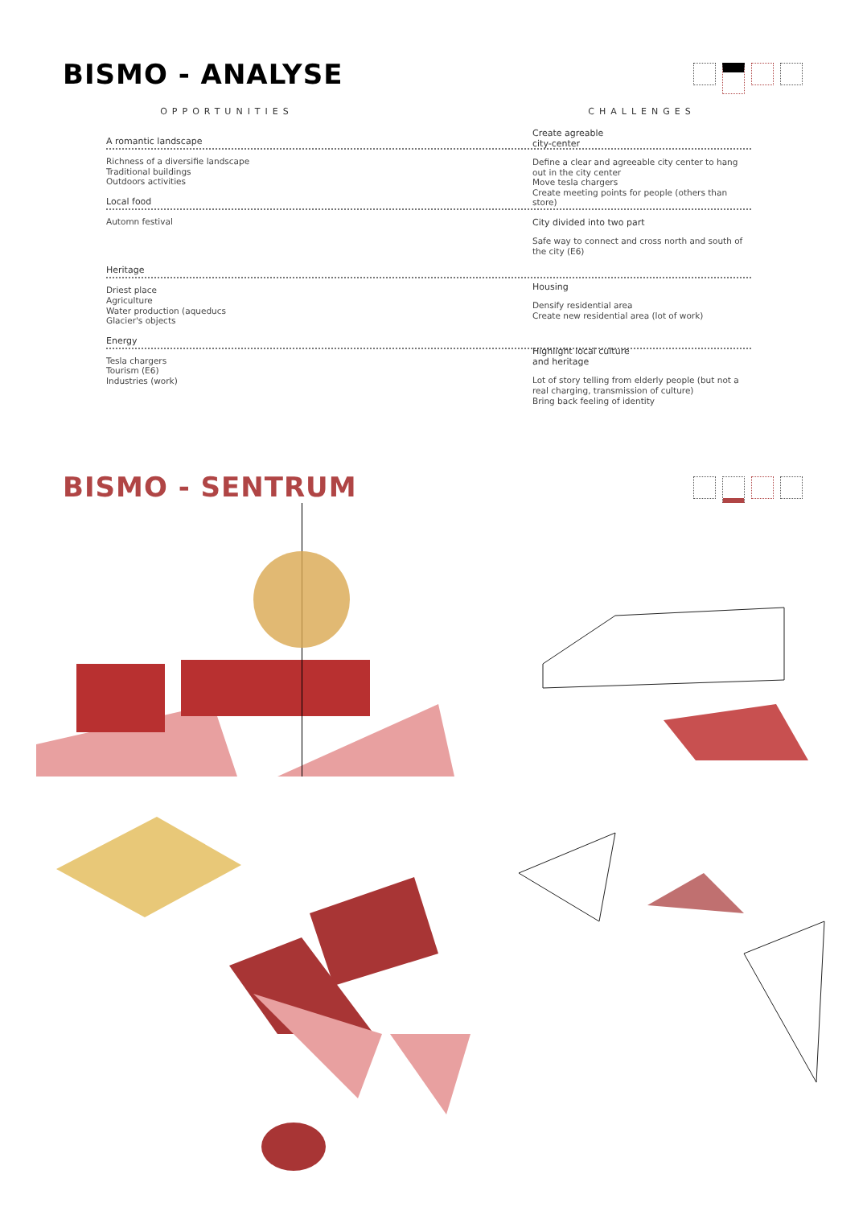BISMO - ANALYSE
OPPORTUNITIES
A romantic landscape
Richness of a diversifie landscape
Traditional buildings
Outdoors activities
Local food
Automn festival
Heritage
Driest place
Agriculture
Water production (aqueducs
Glacier's objects
Energy
Tesla chargers
Tourism (E6)
Industries (work)
CHALLENGES
Create agreable
city-center
Define a clear and agreeable city center to hang out in the city center
Move tesla chargers
Create meeting points for people (others than store)
City divided into two part
Safe way to connect and cross north and south of the city (E6)
Housing
Densify residential area
Create new residential area (lot of work)
Highlight local culture
and heritage
Lot of story telling from elderly people (but not a real charging, transmission of culture)
Bring back feeling of identity
BISMO - SENTRUM